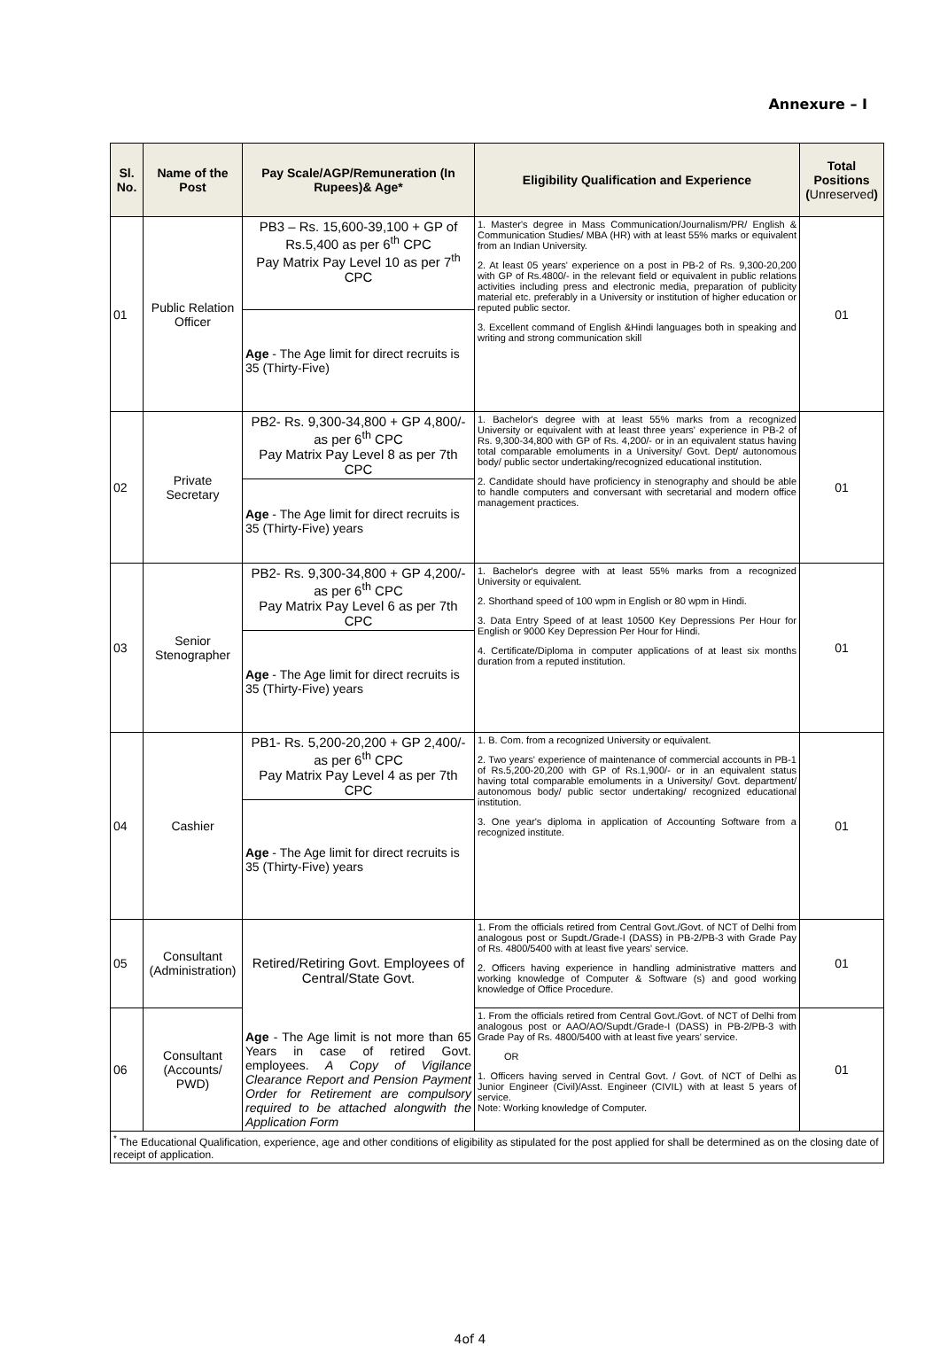Annexure – I
| Sl. No. | Name of the Post | Pay Scale/AGP/Remuneration (In Rupees)& Age* | Eligibility Qualification and Experience | Total Positions ( Unreserved ) |
| --- | --- | --- | --- | --- |
| 01 | Public Relation Officer | PB3 – Rs. 15,600-39,100 + GP of Rs.5,400 as per 6<sup>th</sup> CPC Pay Matrix Pay Level 10 as per 7<sup>th</sup> CPC | 1. Master's degree in Mass Communication/Journalism/PR/ English & Communication Studies/ MBA (HR) with at least 55% marks or equivalent from an Indian University. 2. At least 05 years' experience on a post in PB-2 of Rs. 9,300-20,200 with GP of Rs.4800/- in the relevant field or equivalent in public relations activities including press and electronic media, preparation of publicity material etc. preferably in a University or institution of higher education or reputed public sector. 3. Excellent command of English &Hindi languages both in speaking and writing and strong communication skill | 01 |
| | | Age - The Age limit for direct recruits is 35 (Thirty-Five) | | |
| 02 | Private Secretary | PB2- Rs. 9,300-34,800 + GP 4,800/- as per 6<sup>th</sup> CPC Pay Matrix Pay Level 8 as per 7th CPC | 1. Bachelor's degree with at least 55% marks from a recognized University or equivalent with at least three years' experience in PB-2 of Rs. 9,300-34,800 with GP of Rs. 4,200/- or in an equivalent status having total comparable emoluments in a University/ Govt. Dept/ autonomous body/ public sector undertaking/recognized educational institution. 2. Candidate should have proficiency in stenography and should be able to handle computers and conversant with secretarial and modern office management practices. | 01 |
| | | Age - The Age limit for direct recruits is 35 (Thirty-Five) years | | |
| 03 | Senior Stenographer | PB2- Rs. 9,300-34,800 + GP 4,200/- as per 6<sup>th</sup> CPC Pay Matrix Pay Level 6 as per 7th CPC | 1. Bachelor's degree with at least 55% marks from a recognized University or equivalent. 2. Shorthand speed of 100 wpm in English or 80 wpm in Hindi. 3. Data Entry Speed of at least 10500 Key Depressions Per Hour for English or 9000 Key Depression Per Hour for Hindi. 4. Certificate/Diploma in computer applications of at least six months duration from a reputed institution. | 01 |
| | | Age - The Age limit for direct recruits is 35 (Thirty-Five) years | | |
| 04 | Cashier | PB1- Rs. 5,200-20,200 + GP 2,400/- as per 6<sup>th</sup> CPC Pay Matrix Pay Level 4 as per 7th CPC | 1. B. Com. from a recognized University or equivalent. 2. Two years' experience of maintenance of commercial accounts in PB-1 of Rs.5,200-20,200 with GP of Rs.1,900/- or in an equivalent status having total comparable emoluments in a University/ Govt. department/ autonomous body/ public sector undertaking/ recognized educational institution. 3. One year's diploma in application of Accounting Software from a recognized institute. | 01 |
| | | Age - The Age limit for direct recruits is 35 (Thirty-Five) years | | |
| 05 | Consultant (Administration) | Retired/Retiring Govt. Employees of Central/State Govt. Age - The Age limit is not more than 65 Years in case of retired Govt. employees. A Copy of Vigilance Clearance Report and Pension Payment Order for Retirement are compulsory required to be attached alongwith the Application Form | 1. From the officials retired from Central Govt./Govt. of NCT of Delhi from analogous post or Supdt./Grade-I (DASS) in PB-2/PB-3 with Grade Pay of Rs. 4800/5400 with at least five years' service. 2. Officers having experience in handling administrative matters and working knowledge of Computer & Software (s) and good working knowledge of Office Procedure. | 01 |
| 06 | Consultant (Accounts/ PWD) | | 1. From the officials retired from Central Govt./Govt. of NCT of Delhi from analogous post or AAO/AO/Supdt./Grade-I (DASS) in PB-2/PB-3 with Grade Pay of Rs. 4800/5400 with at least five years' service. OR 1. Officers having served in Central Govt. / Govt. of NCT of Delhi as Junior Engineer (Civil)/Asst. Engineer (CIVIL) with at least 5 years of service. Note: Working knowledge of Computer. | 01 |
| <sup>*</sup> The Educational Qualification, experience, age and other conditions of eligibility as stipulated for the post applied for shall be determined as on the closing date of receipt of application. | | | | |
4of 4